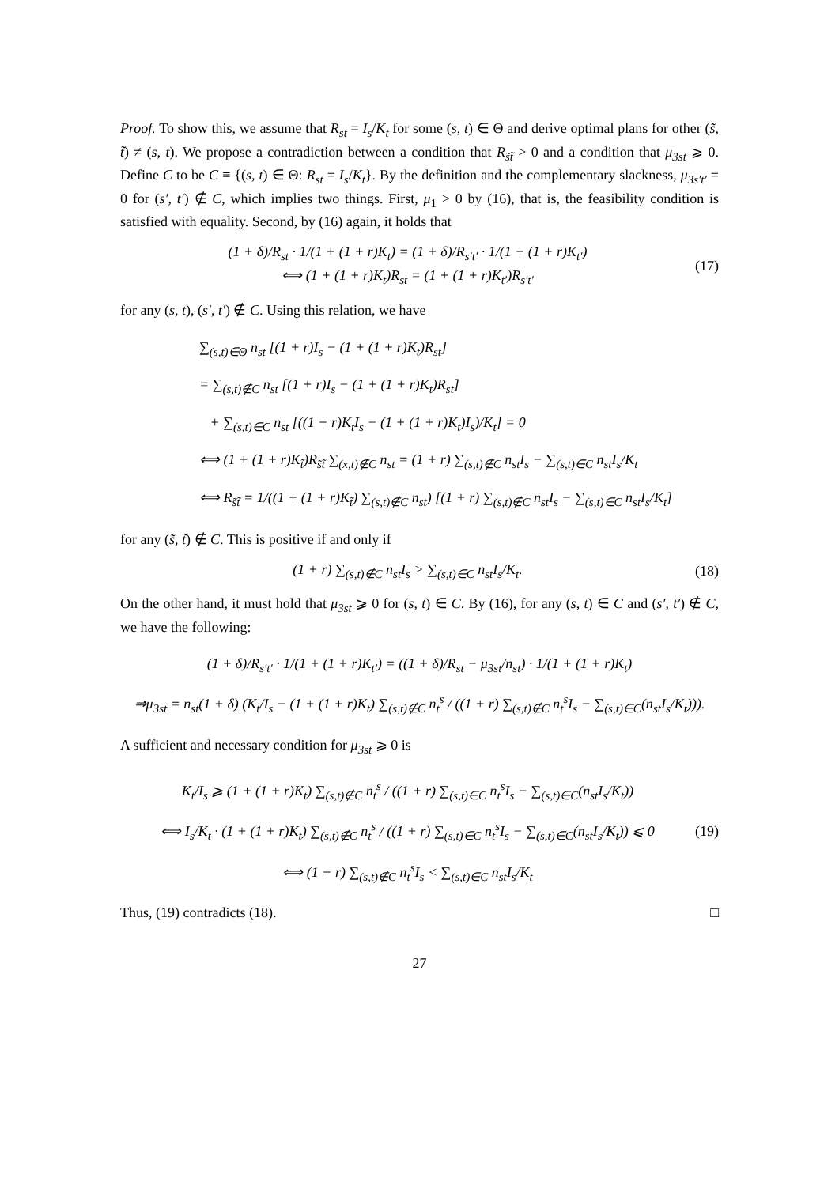Proof. To show this, we assume that R<sub>st</sub> = I<sub>s</sub>/K<sub>t</sub> for some (s, t) ∈ Θ and derive optimal plans for other (s̃, t̃) ≠ (s, t). We propose a contradiction between a condition that R<sub>s̃t̃</sub> > 0 and a condition that μ<sub>3st</sub> ⩾ 0. Define C to be C ≡ {(s, t) ∈ Θ: R<sub>st</sub> = I<sub>s</sub>/K<sub>t</sub>}. By the definition and the complementary slackness, μ<sub>3s′t′</sub> = 0 for (s′, t′) ∉ C, which implies two things. First, μ<sub>1</sub> > 0 by (16), that is, the feasibility condition is satisfied with equality. Second, by (16) again, it holds that
(1 + δ)/R<sub>st</sub> · 1/(1 + (1 + r)K<sub>t</sub>) = (1 + δ)/R<sub>s′t′</sub> · 1/(1 + (1 + r)K<sub>t′</sub>)
⟺ (1 + (1 + r)K<sub>t</sub>)R<sub>st</sub> = (1 + (1 + r)K<sub>t′</sub>)R<sub>s′t′</sub>
(17)
for any (s, t), (s′, t′) ∉ C. Using this relation, we have
∑<sub>(s,t)∈Θ</sub> n<sub>st</sub> [(1 + r)I<sub>s</sub> − (1 + (1 + r)K<sub>t</sub>)R<sub>st</sub>]
= ∑<sub>(s,t)∉C</sub> n<sub>st</sub> [(1 + r)I<sub>s</sub> − (1 + (1 + r)K<sub>t</sub>)R<sub>st</sub>]
+ ∑<sub>(s,t)∈C</sub> n<sub>st</sub> [((1 + r)K<sub>t</sub>I<sub>s</sub> − (1 + (1 + r)K<sub>t</sub>)I<sub>s</sub>)/K<sub>t</sub>] = 0
⟺ (1 + (1 + r)K<sub>t̃</sub>)R<sub>s̃t̃</sub> ∑<sub>(x,t)∉C</sub> n<sub>st</sub> = (1 + r) ∑<sub>(s,t)∉C</sub> n<sub>st</sub>I<sub>s</sub> − ∑<sub>(s,t)∈C</sub> n<sub>st</sub>I<sub>s</sub>/K<sub>t</sub>
⟺ R<sub>s̃t̃</sub> = 1/((1 + (1 + r)K<sub>t̃</sub>) ∑<sub>(s,t)∉C</sub> n<sub>st</sub>) [(1 + r) ∑<sub>(s,t)∉C</sub> n<sub>st</sub>I<sub>s</sub> − ∑<sub>(s,t)∈C</sub> n<sub>st</sub>I<sub>s</sub>/K<sub>t</sub>]
for any (s̃, t̃) ∉ C. This is positive if and only if
(1 + r) ∑<sub>(s,t)∉C</sub> n<sub>st</sub>I<sub>s</sub> > ∑<sub>(s,t)∈C</sub> n<sub>st</sub>I<sub>s</sub>/K<sub>t</sub>.
(18)
On the other hand, it must hold that μ<sub>3st</sub> ⩾ 0 for (s, t) ∈ C. By (16), for any (s, t) ∈ C and (s′, t′) ∉ C, we have the following:
(1 + δ)/R<sub>s′t′</sub> · 1/(1 + (1 + r)K<sub>t′</sub>) = ((1 + δ)/R<sub>st</sub> − μ<sub>3st</sub>/n<sub>st</sub>) · 1/(1 + (1 + r)K<sub>t</sub>)
⇒μ<sub>3st</sub> = n<sub>st</sub>(1 + δ) (K<sub>t</sub>/I<sub>s</sub> − (1 + (1 + r)K<sub>t</sub>) ∑<sub>(s,t)∉C</sub> n<sub>t</sub><sup>s</sup> / ((1 + r) ∑<sub>(s,t)∉C</sub> n<sub>t</sub><sup>s</sup>I<sub>s</sub> − ∑<sub>(s,t)∈C</sub>(n<sub>st</sub>I<sub>s</sub>/K<sub>t</sub>))).
A sufficient and necessary condition for μ<sub>3st</sub> ⩾ 0 is
K<sub>t</sub>/I<sub>s</sub> ⩾ (1 + (1 + r)K<sub>t</sub>) ∑<sub>(s,t)∉C</sub> n<sub>t</sub><sup>s</sup> / ((1 + r) ∑<sub>(s,t)∈C</sub> n<sub>t</sub><sup>s</sup>I<sub>s</sub> − ∑<sub>(s,t)∈C</sub>(n<sub>st</sub>I<sub>s</sub>/K<sub>t</sub>))
⟺ I<sub>s</sub>/K<sub>t</sub> · (1 + (1 + r)K<sub>t</sub>) ∑<sub>(s,t)∉C</sub> n<sub>t</sub><sup>s</sup> / ((1 + r) ∑<sub>(s,t)∈C</sub> n<sub>t</sub><sup>s</sup>I<sub>s</sub> − ∑<sub>(s,t)∈C</sub>(n<sub>st</sub>I<sub>s</sub>/K<sub>t</sub>)) ⩽ 0
⟺ (1 + r) ∑<sub>(s,t)∉C</sub> n<sub>t</sub><sup>s</sup>I<sub>s</sub> < ∑<sub>(s,t)∈C</sub> n<sub>st</sub>I<sub>s</sub>/K<sub>t</sub>
(19)
Thus, (19) contradicts (18). □
27